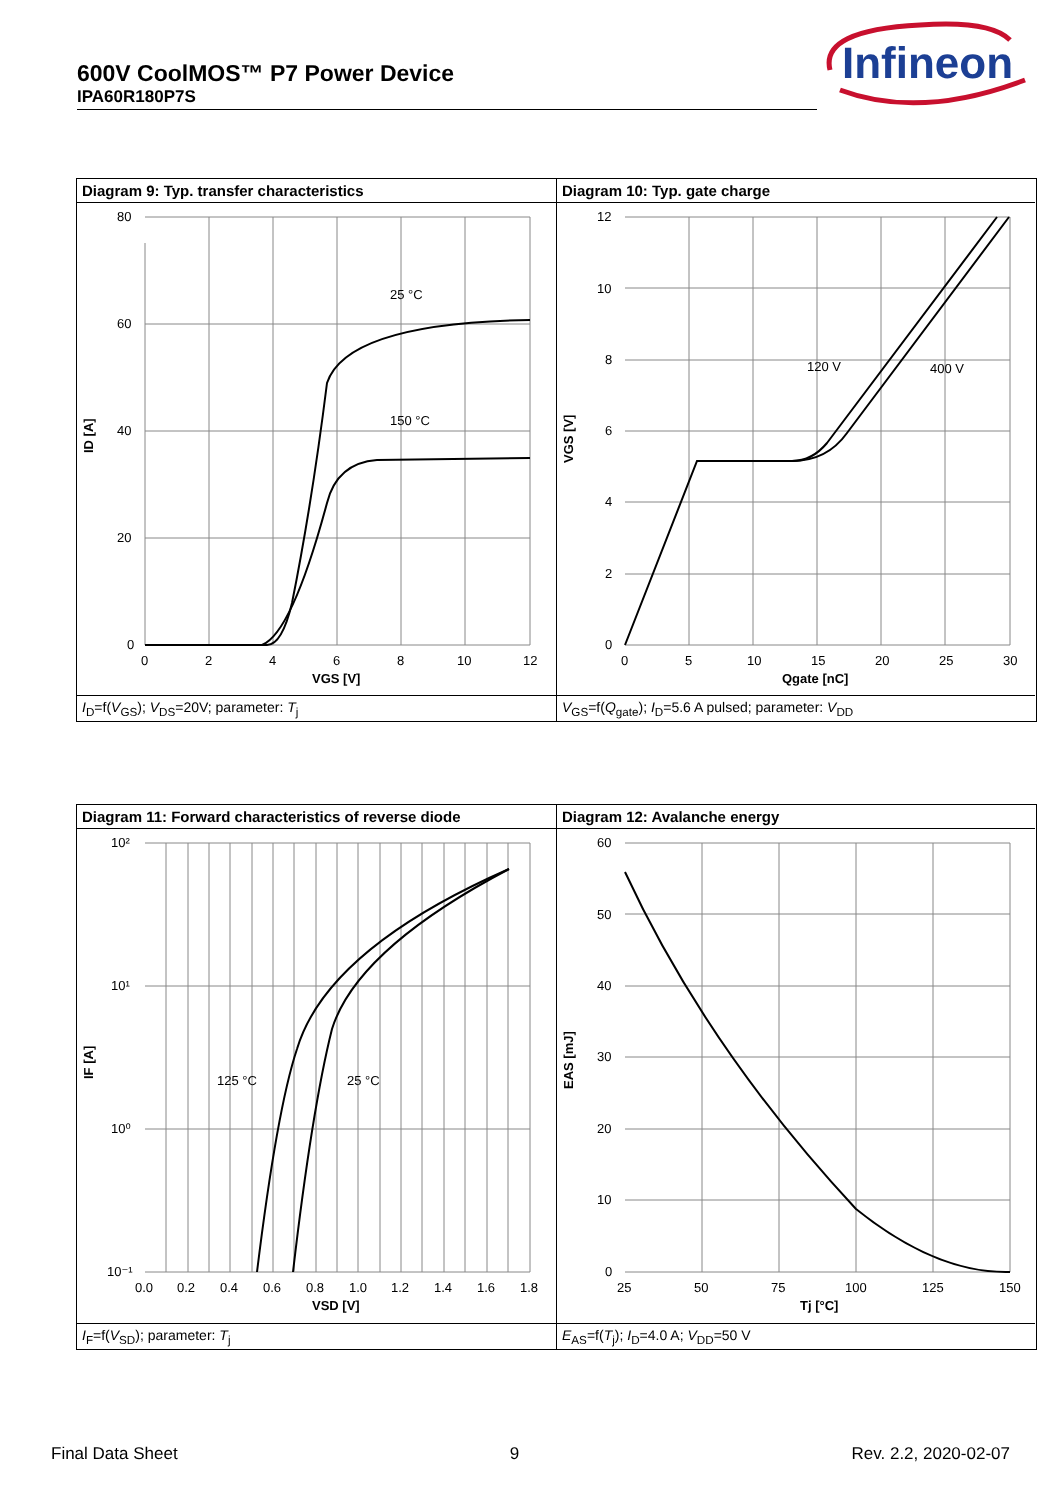600V CoolMOS™ P7 Power Device
IPA60R180P7S
Infineon
Diagram 9: Typ. transfer characteristics
80
60
40
20
0
0
2
4
6
8
10
12
25 °C
150 °C
VGS [V]
ID [A]
I<sub>D</sub>=f(V<sub>GS</sub>); V<sub>DS</sub>=20V; parameter: T<sub>j</sub>
Diagram 10: Typ. gate charge
12
10
8
6
4
2
0
0
5
10
15
20
25
30
120 V
400 V
Qgate [nC]
VGS [V]
V<sub>GS</sub>=f(Q<sub>gate</sub>); I<sub>D</sub>=5.6 A pulsed; parameter: V<sub>DD</sub>
Diagram 11: Forward characteristics of reverse diode
10²
10¹
10⁰
10⁻¹
0.0
0.2
0.4
0.6
0.8
1.0
1.2
1.4
1.6
1.8
125 °C
25 °C
VSD [V]
IF [A]
I<sub>F</sub>=f(V<sub>SD</sub>); parameter: T<sub>j</sub>
Diagram 12: Avalanche energy
60
50
40
30
20
10
0
25
50
75
100
125
150
Tj [°C]
EAS [mJ]
E<sub>AS</sub>=f(T<sub>j</sub>); I<sub>D</sub>=4.0 A; V<sub>DD</sub>=50 V
Final Data Sheet 9 Rev. 2.2, 2020-02-07